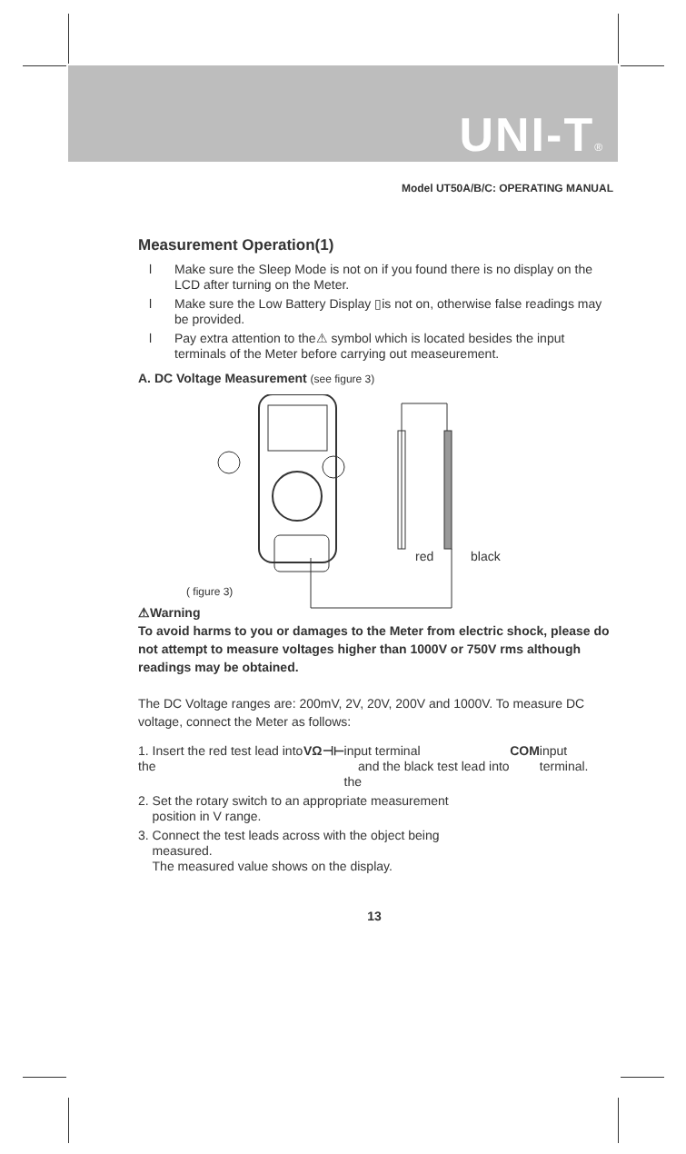UNI-T®
Model UT50A/B/C: OPERATING MANUAL
Measurement Operation(1)
l Make sure the Sleep Mode is not on if you found there is no display on the LCD after turning on the Meter.
l Make sure the Low Battery Display ▯is not on, otherwise false readings may be provided.
l Pay extra attention to the⚠ symbol which is located besides the input terminals of the Meter before carrying out measeurement.
A. DC Voltage Measurement (see figure 3)
red black
( figure 3)
⚠Warning
To avoid harms to you or damages to the Meter from electric shock, please do not attempt to measure voltages higher than 1000V or 750V rms although readings may be obtained.
The DC Voltage ranges are: 200mV, 2V, 20V, 200V and 1000V. To measure DC voltage, connect the Meter as follows:
1. Insert the red test lead into the VΩ⊣⊢ input terminal
and the black test lead into the COM input terminal.
2. Set the rotary switch to an appropriate measurement
position in V range.
3. Connect the test leads across with the object being
measured.
The measured value shows on the display.
13